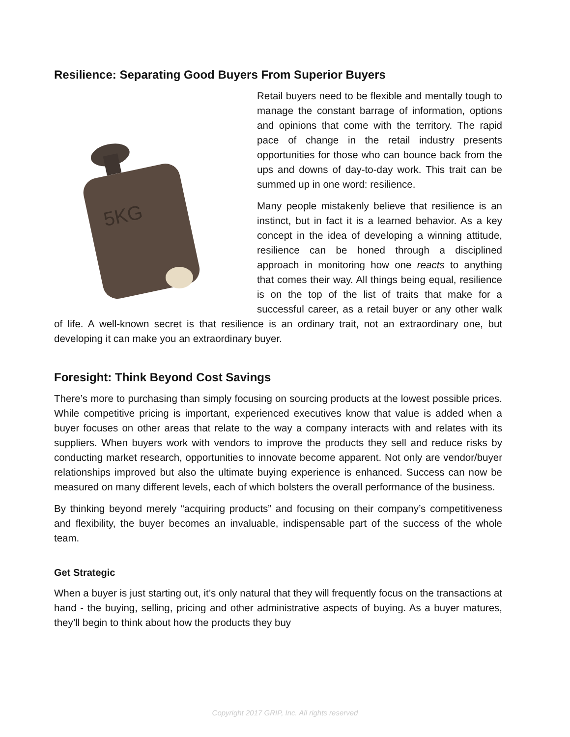Resilience: Separating Good Buyers From Superior Buyers
5KG
Retail buyers need to be flexible and mentally tough to manage the constant barrage of information, options and opinions that come with the territory. The rapid pace of change in the retail industry presents opportunities for those who can bounce back from the ups and downs of day-to-day work. This trait can be summed up in one word: resilience.
Many people mistakenly believe that resilience is an instinct, but in fact it is a learned behavior. As a key concept in the idea of developing a winning attitude, resilience can be honed through a disciplined approach in monitoring how one reacts to anything that comes their way. All things being equal, resilience is on the top of the list of traits that make for a successful career, as a retail buyer or any other walk of life. A well-known secret is that resilience is an ordinary trait, not an extraordinary one, but developing it can make you an extraordinary buyer.
Foresight: Think Beyond Cost Savings
There’s more to purchasing than simply focusing on sourcing products at the lowest possible prices. While competitive pricing is important, experienced executives know that value is added when a buyer focuses on other areas that relate to the way a company interacts with and relates with its suppliers. When buyers work with vendors to improve the products they sell and reduce risks by conducting market research, opportunities to innovate become apparent. Not only are vendor/buyer relationships improved but also the ultimate buying experience is enhanced. Success can now be measured on many different levels, each of which bolsters the overall performance of the business.
By thinking beyond merely “acquiring products” and focusing on their company’s competitiveness and flexibility, the buyer becomes an invaluable, indispensable part of the success of the whole team.
Get Strategic
When a buyer is just starting out, it’s only natural that they will frequently focus on the transactions at hand - the buying, selling, pricing and other administrative aspects of buying. As a buyer matures, they’ll begin to think about how the products they buy
Copyright 2017 GRIP, Inc. All rights reserved